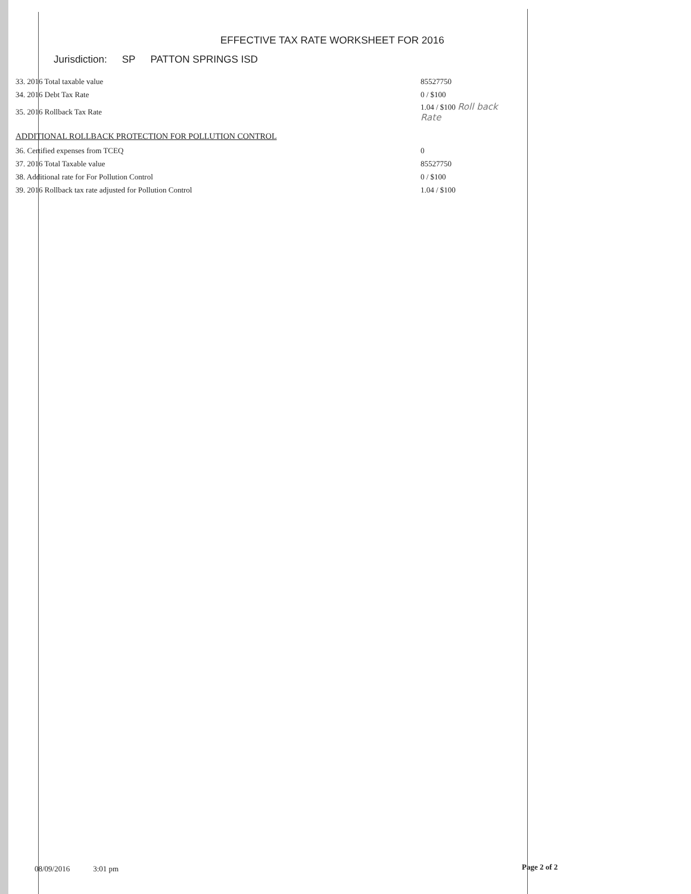EFFECTIVE TAX RATE WORKSHEET FOR 2016
Jurisdiction: SP PATTON SPRINGS ISD
| 33. 2016 Total taxable value | 85527750 |
| 34. 2016 Debt Tax Rate | 0 / $100 |
| 35. 2016 Rollback Tax Rate | 1.04 / $100 Roll back Rate |
ADDITIONAL ROLLBACK PROTECTION FOR POLLUTION CONTROL
| 36. Certified expenses from TCEQ | 0 |
| 37. 2016 Total Taxable value | 85527750 |
| 38. Additional rate for For Pollution Control | 0 / $100 |
| 39. 2016 Rollback tax rate adjusted for Pollution Control | 1.04 / $100 |
08/09/2016 3:01 pm Page 2 of 2